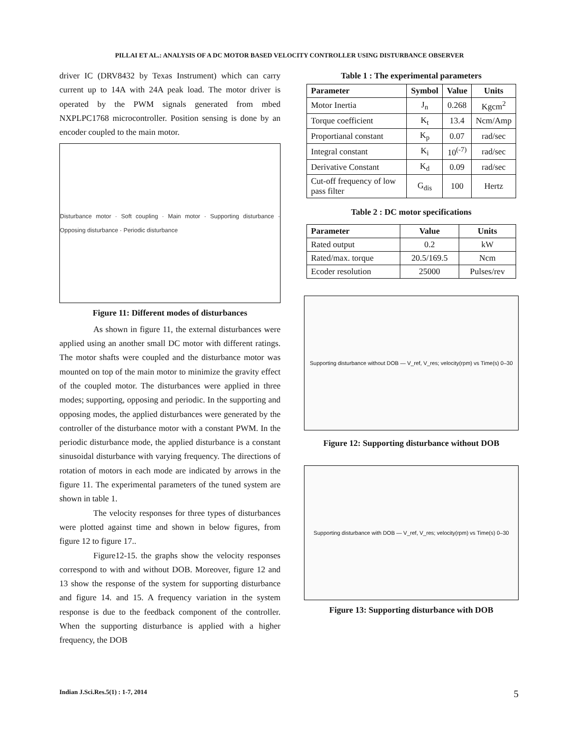PILLAI ET AL.: ANALYSIS OF A DC MOTOR BASED VELOCITY CONTROLLER USING DISTURBANCE OBSERVER
driver IC (DRV8432 by Texas Instrument) which can carry current up to 14A with 24A peak load. The motor driver is operated by the PWM signals generated from mbed NXPLPC1768 microcontroller. Position sensing is done by an encoder coupled to the main motor.
Disturbance motor · Soft coupling · Main motor · Supporting disturbance · Opposing disturbance · Periodic disturbance
Figure 11: Different modes of disturbances
As shown in figure 11, the external disturbances were applied using an another small DC motor with different ratings. The motor shafts were coupled and the disturbance motor was mounted on top of the main motor to minimize the gravity effect of the coupled motor. The disturbances were applied in three modes; supporting, opposing and periodic. In the supporting and opposing modes, the applied disturbances were generated by the controller of the disturbance motor with a constant PWM. In the periodic disturbance mode, the applied disturbance is a constant sinusoidal disturbance with varying frequency. The directions of rotation of motors in each mode are indicated by arrows in the figure 11. The experimental parameters of the tuned system are shown in table 1.
The velocity responses for three types of disturbances were plotted against time and shown in below figures, from figure 12 to figure 17..
Figure12-15. the graphs show the velocity responses correspond to with and without DOB. Moreover, figure 12 and 13 show the response of the system for supporting disturbance and figure 14. and 15. A frequency variation in the system response is due to the feedback component of the controller. When the supporting disturbance is applied with a higher frequency, the DOB
Table 1 : The experimental parameters
| Parameter | Symbol | Value | Units |
| --- | --- | --- | --- |
| Motor Inertia | J<sub>n</sub> | 0.268 | Kgcm<sup>2</sup> |
| Torque coefficient | K<sub>t</sub> | 13.4 | Ncm/Amp |
| Proportianal constant | K<sub>p</sub> | 0.07 | rad/sec |
| Integral constant | K<sub>i</sub> | 10<sup>(-7)</sup> | rad/sec |
| Derivative Constant | K<sub>d</sub> | 0.09 | rad/sec |
| Cut-off frequency of low pass filter | G<sub>dis</sub> | 100 | Hertz |
Table 2 : DC motor specifications
| Parameter | Value | Units |
| --- | --- | --- |
| Rated output | 0.2 | kW |
| Rated/max. torque | 20.5/169.5 | Ncm |
| Ecoder resolution | 25000 | Pulses/rev |
Supporting disturbance without DOB — V_ref, V_res; velocity(rpm) vs Time(s) 0–30
Figure 12: Supporting disturbance without DOB
Supporting disturbance with DOB — V_ref, V_res; velocity(rpm) vs Time(s) 0–30
Figure 13: Supporting disturbance with DOB
Indian J.Sci.Res.5(1) : 1-7, 2014 5